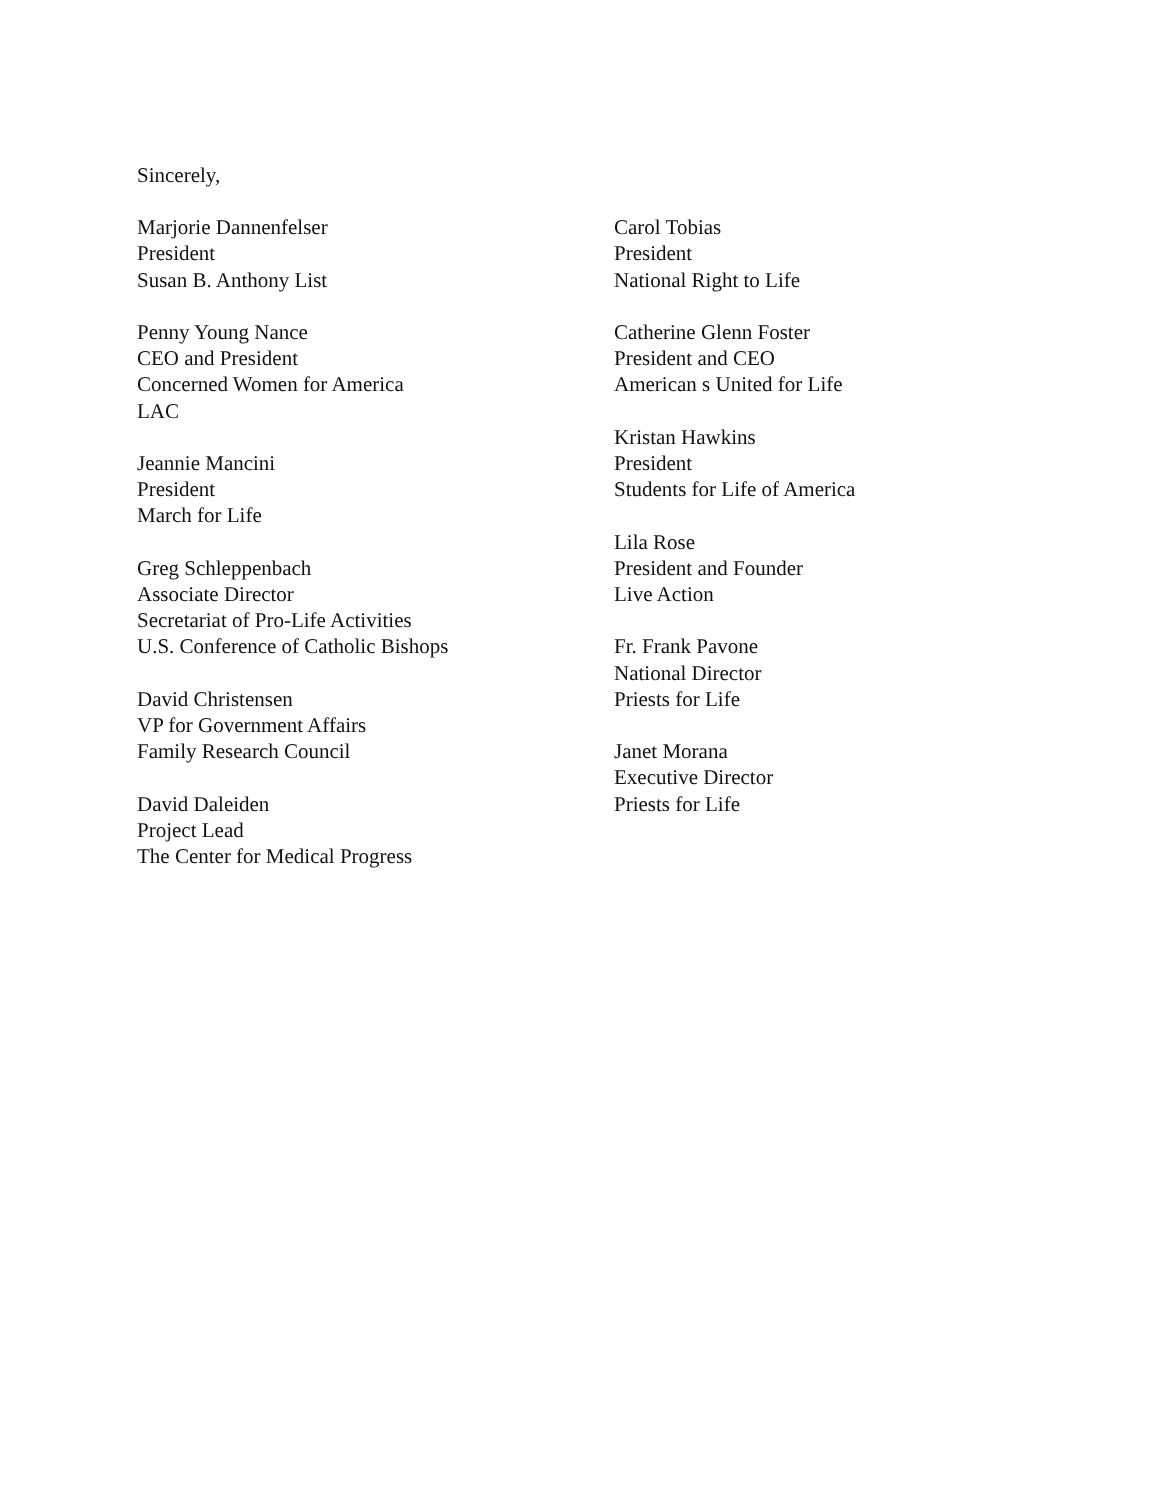Sincerely,
Marjorie Dannenfelser
President
Susan B. Anthony List
Penny Young Nance
CEO and President
Concerned Women for America
LAC
Jeannie Mancini
President
March for Life
Greg Schleppenbach
Associate Director
Secretariat of Pro-Life Activities
U.S. Conference of Catholic Bishops
David Christensen
VP for Government Affairs
Family Research Council
David Daleiden
Project Lead
The Center for Medical Progress
Carol Tobias
President
National Right to Life
Catherine Glenn Foster
President and CEO
American s United for Life
Kristan Hawkins
President
Students for Life of America
Lila Rose
President and Founder
Live Action
Fr. Frank Pavone
National Director
Priests for Life
Janet Morana
Executive Director
Priests for Life